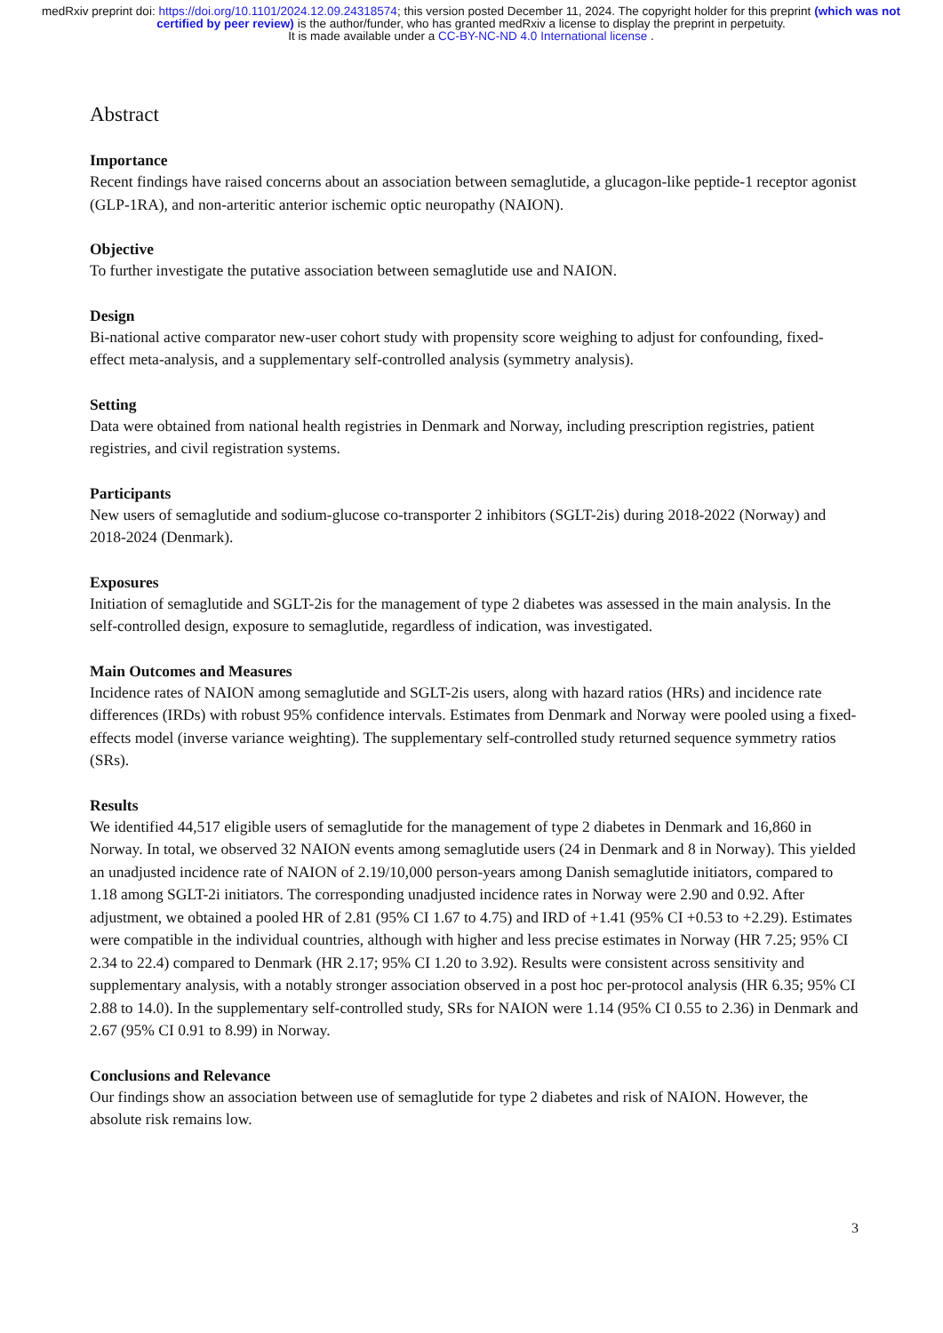medRxiv preprint doi: https://doi.org/10.1101/2024.12.09.24318574; this version posted December 11, 2024. The copyright holder for this preprint (which was not certified by peer review) is the author/funder, who has granted medRxiv a license to display the preprint in perpetuity.
It is made available under a CC-BY-NC-ND 4.0 International license .
Abstract
Importance
Recent findings have raised concerns about an association between semaglutide, a glucagon-like peptide-1 receptor agonist (GLP-1RA), and non-arteritic anterior ischemic optic neuropathy (NAION).
Objective
To further investigate the putative association between semaglutide use and NAION.
Design
Bi-national active comparator new-user cohort study with propensity score weighing to adjust for confounding, fixed-effect meta-analysis, and a supplementary self-controlled analysis (symmetry analysis).
Setting
Data were obtained from national health registries in Denmark and Norway, including prescription registries, patient registries, and civil registration systems.
Participants
New users of semaglutide and sodium-glucose co-transporter 2 inhibitors (SGLT-2is) during 2018-2022 (Norway) and 2018-2024 (Denmark).
Exposures
Initiation of semaglutide and SGLT-2is for the management of type 2 diabetes was assessed in the main analysis. In the self-controlled design, exposure to semaglutide, regardless of indication, was investigated.
Main Outcomes and Measures
Incidence rates of NAION among semaglutide and SGLT-2is users, along with hazard ratios (HRs) and incidence rate differences (IRDs) with robust 95% confidence intervals. Estimates from Denmark and Norway were pooled using a fixed-effects model (inverse variance weighting). The supplementary self-controlled study returned sequence symmetry ratios (SRs).
Results
We identified 44,517 eligible users of semaglutide for the management of type 2 diabetes in Denmark and 16,860 in Norway. In total, we observed 32 NAION events among semaglutide users (24 in Denmark and 8 in Norway). This yielded an unadjusted incidence rate of NAION of 2.19/10,000 person-years among Danish semaglutide initiators, compared to 1.18 among SGLT-2i initiators. The corresponding unadjusted incidence rates in Norway were 2.90 and 0.92. After adjustment, we obtained a pooled HR of 2.81 (95% CI 1.67 to 4.75) and IRD of +1.41 (95% CI +0.53 to +2.29). Estimates were compatible in the individual countries, although with higher and less precise estimates in Norway (HR 7.25; 95% CI 2.34 to 22.4) compared to Denmark (HR 2.17; 95% CI 1.20 to 3.92). Results were consistent across sensitivity and supplementary analysis, with a notably stronger association observed in a post hoc per-protocol analysis (HR 6.35; 95% CI 2.88 to 14.0). In the supplementary self-controlled study, SRs for NAION were 1.14 (95% CI 0.55 to 2.36) in Denmark and 2.67 (95% CI 0.91 to 8.99) in Norway.
Conclusions and Relevance
Our findings show an association between use of semaglutide for type 2 diabetes and risk of NAION. However, the absolute risk remains low.
3